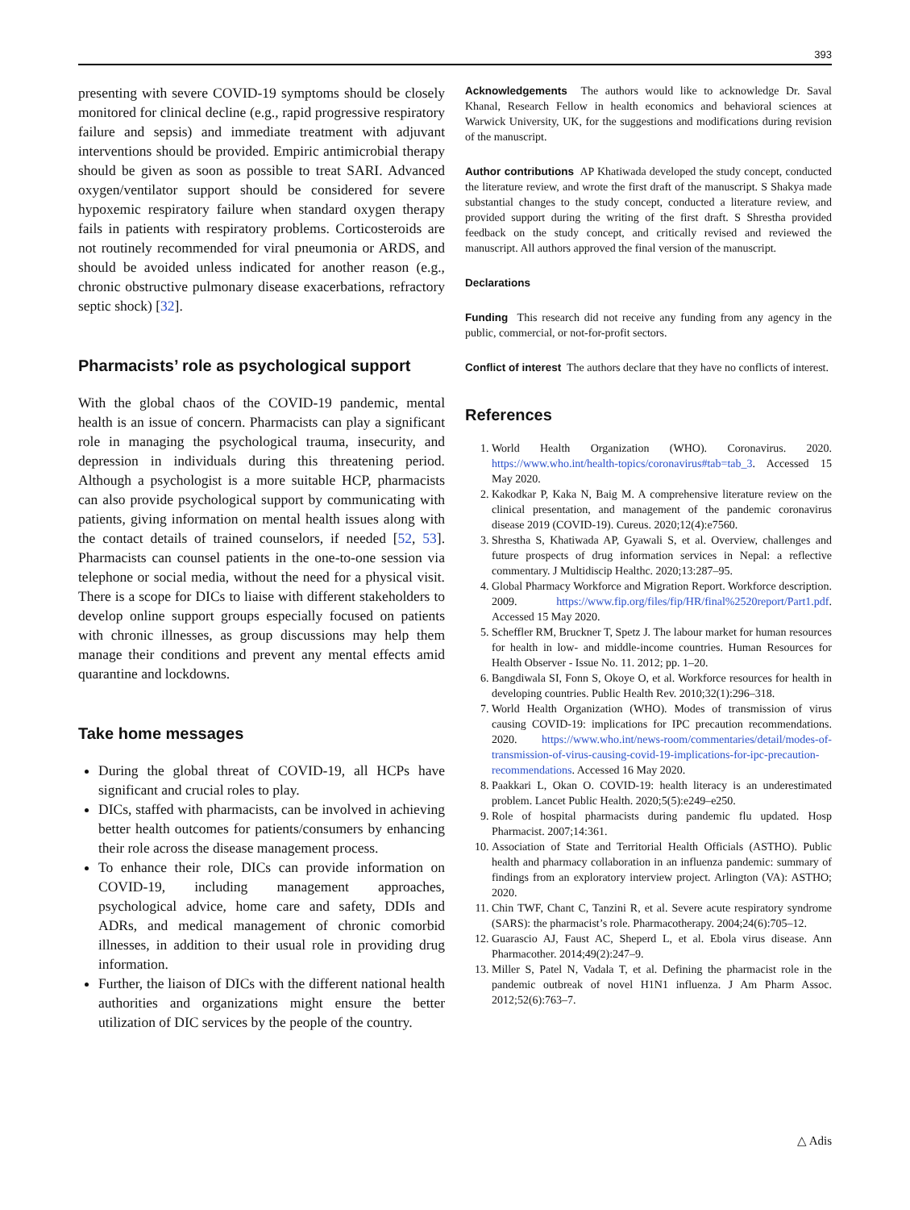393
presenting with severe COVID-19 symptoms should be closely monitored for clinical decline (e.g., rapid progressive respiratory failure and sepsis) and immediate treatment with adjuvant interventions should be provided. Empiric antimicrobial therapy should be given as soon as possible to treat SARI. Advanced oxygen/ventilator support should be considered for severe hypoxemic respiratory failure when standard oxygen therapy fails in patients with respiratory problems. Corticosteroids are not routinely recommended for viral pneumonia or ARDS, and should be avoided unless indicated for another reason (e.g., chronic obstructive pulmonary disease exacerbations, refractory septic shock) [32].
Pharmacists’ role as psychological support
With the global chaos of the COVID-19 pandemic, mental health is an issue of concern. Pharmacists can play a significant role in managing the psychological trauma, insecurity, and depression in individuals during this threatening period. Although a psychologist is a more suitable HCP, pharmacists can also provide psychological support by communicating with patients, giving information on mental health issues along with the contact details of trained counselors, if needed [52, 53]. Pharmacists can counsel patients in the one-to-one session via telephone or social media, without the need for a physical visit. There is a scope for DICs to liaise with different stakeholders to develop online support groups especially focused on patients with chronic illnesses, as group discussions may help them manage their conditions and prevent any mental effects amid quarantine and lockdowns.
Take home messages
During the global threat of COVID-19, all HCPs have significant and crucial roles to play.
DICs, staffed with pharmacists, can be involved in achieving better health outcomes for patients/consumers by enhancing their role across the disease management process.
To enhance their role, DICs can provide information on COVID-19, including management approaches, psychological advice, home care and safety, DDIs and ADRs, and medical management of chronic comorbid illnesses, in addition to their usual role in providing drug information.
Further, the liaison of DICs with the different national health authorities and organizations might ensure the better utilization of DIC services by the people of the country.
Acknowledgements The authors would like to acknowledge Dr. Saval Khanal, Research Fellow in health economics and behavioral sciences at Warwick University, UK, for the suggestions and modifications during revision of the manuscript.
Author contributions AP Khatiwada developed the study concept, conducted the literature review, and wrote the first draft of the manuscript. S Shakya made substantial changes to the study concept, conducted a literature review, and provided support during the writing of the first draft. S Shrestha provided feedback on the study concept, and critically revised and reviewed the manuscript. All authors approved the final version of the manuscript.
Declarations
Funding This research did not receive any funding from any agency in the public, commercial, or not-for-profit sectors.
Conflict of interest The authors declare that they have no conflicts of interest.
References
1. World Health Organization (WHO). Coronavirus. 2020. https://www.who.int/health-topics/coronavirus#tab=tab_3. Accessed 15 May 2020.
2. Kakodkar P, Kaka N, Baig M. A comprehensive literature review on the clinical presentation, and management of the pandemic coronavirus disease 2019 (COVID-19). Cureus. 2020;12(4):e7560.
3. Shrestha S, Khatiwada AP, Gyawali S, et al. Overview, challenges and future prospects of drug information services in Nepal: a reflective commentary. J Multidiscip Healthc. 2020;13:287–95.
4. Global Pharmacy Workforce and Migration Report. Workforce description. 2009. https://www.fip.org/files/fip/HR/final%2520report/Part1.pdf. Accessed 15 May 2020.
5. Scheffler RM, Bruckner T, Spetz J. The labour market for human resources for health in low- and middle-income countries. Human Resources for Health Observer - Issue No. 11. 2012; pp. 1–20.
6. Bangdiwala SI, Fonn S, Okoye O, et al. Workforce resources for health in developing countries. Public Health Rev. 2010;32(1):296–318.
7. World Health Organization (WHO). Modes of transmission of virus causing COVID-19: implications for IPC precaution recommendations. 2020. https://www.who.int/news-room/commentaries/detail/modes-of-transmission-of-virus-causing-covid-19-implications-for-ipc-precaution-recommendations. Accessed 16 May 2020.
8. Paakkari L, Okan O. COVID-19: health literacy is an underestimated problem. Lancet Public Health. 2020;5(5):e249–e250.
9. Role of hospital pharmacists during pandemic flu updated. Hosp Pharmacist. 2007;14:361.
10. Association of State and Territorial Health Officials (ASTHO). Public health and pharmacy collaboration in an influenza pandemic: summary of findings from an exploratory interview project. Arlington (VA): ASTHO; 2020.
11. Chin TWF, Chant C, Tanzini R, et al. Severe acute respiratory syndrome (SARS): the pharmacist’s role. Pharmacotherapy. 2004;24(6):705–12.
12. Guarascio AJ, Faust AC, Sheperd L, et al. Ebola virus disease. Ann Pharmacother. 2014;49(2):247–9.
13. Miller S, Patel N, Vadala T, et al. Defining the pharmacist role in the pandemic outbreak of novel H1N1 influenza. J Am Pharm Assoc. 2012;52(6):763–7.
△ Adis